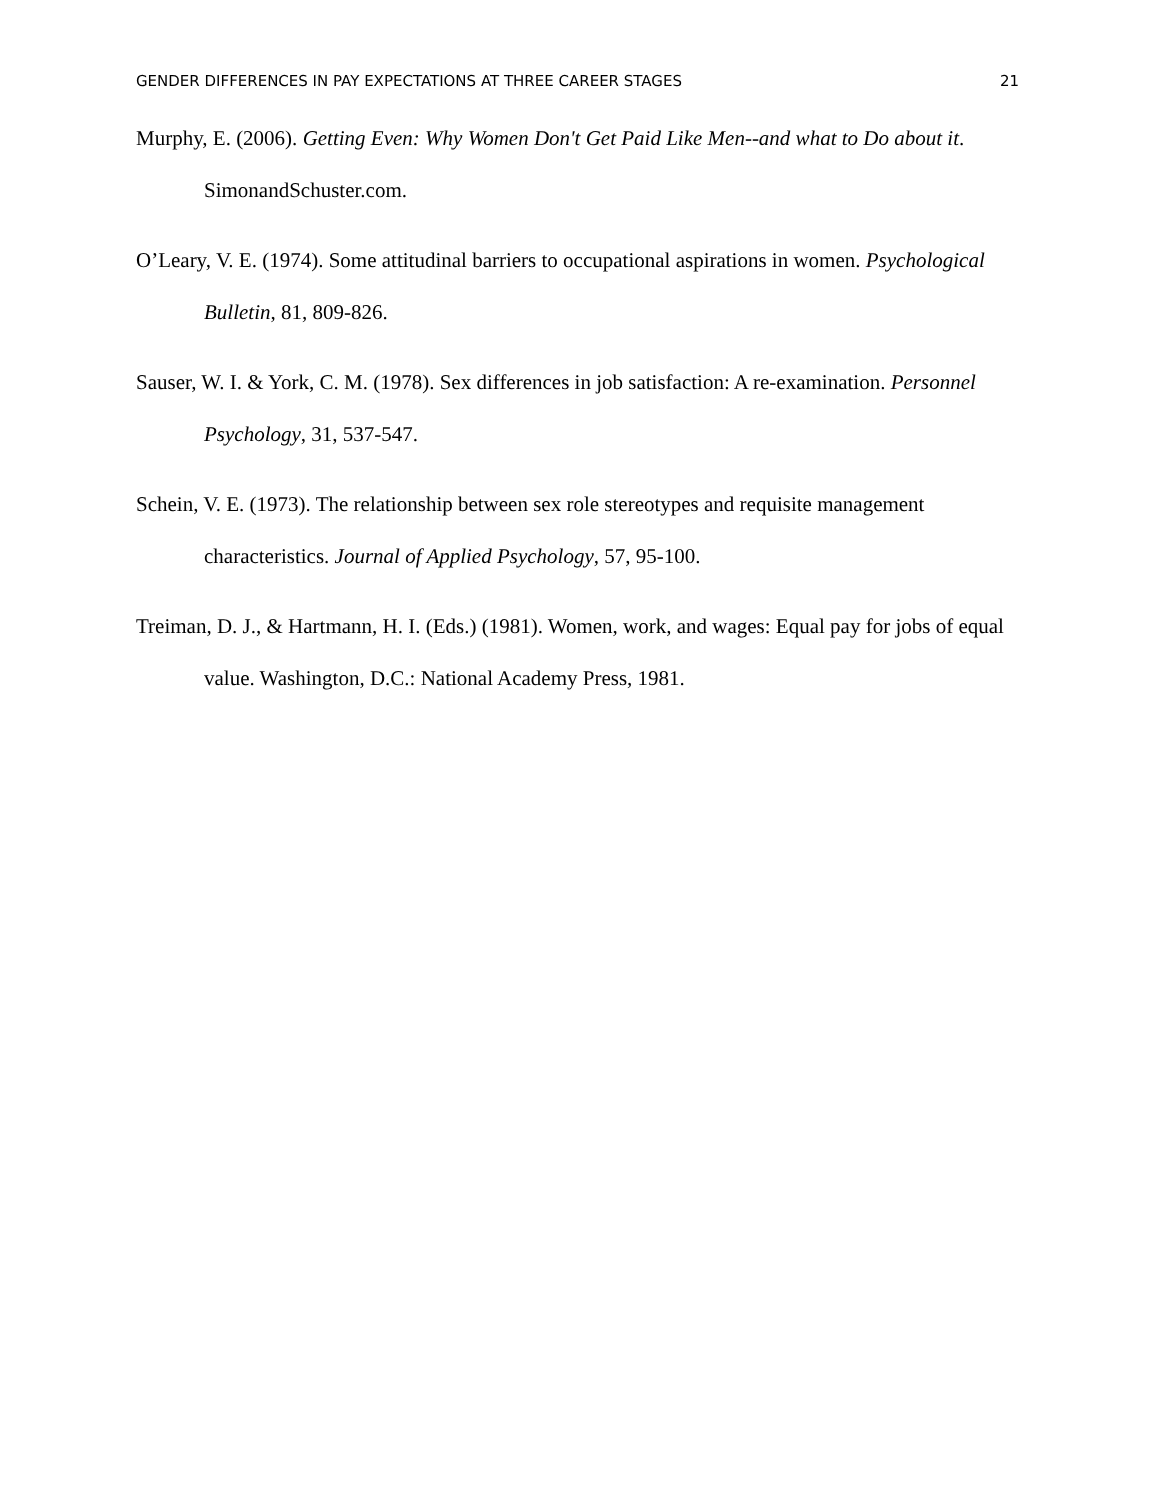GENDER DIFFERENCES IN PAY EXPECTATIONS AT THREE CAREER STAGES 21
Murphy, E. (2006). Getting Even: Why Women Don't Get Paid Like Men--and what to Do about it. SimonandSchuster.com.
O’Leary, V. E. (1974). Some attitudinal barriers to occupational aspirations in women. Psychological Bulletin, 81, 809-826.
Sauser, W. I. & York, C. M. (1978). Sex differences in job satisfaction: A re-examination. Personnel Psychology, 31, 537-547.
Schein, V. E. (1973). The relationship between sex role stereotypes and requisite management characteristics. Journal of Applied Psychology, 57, 95-100.
Treiman, D. J., & Hartmann, H. I. (Eds.) (1981). Women, work, and wages: Equal pay for jobs of equal value. Washington, D.C.: National Academy Press, 1981.